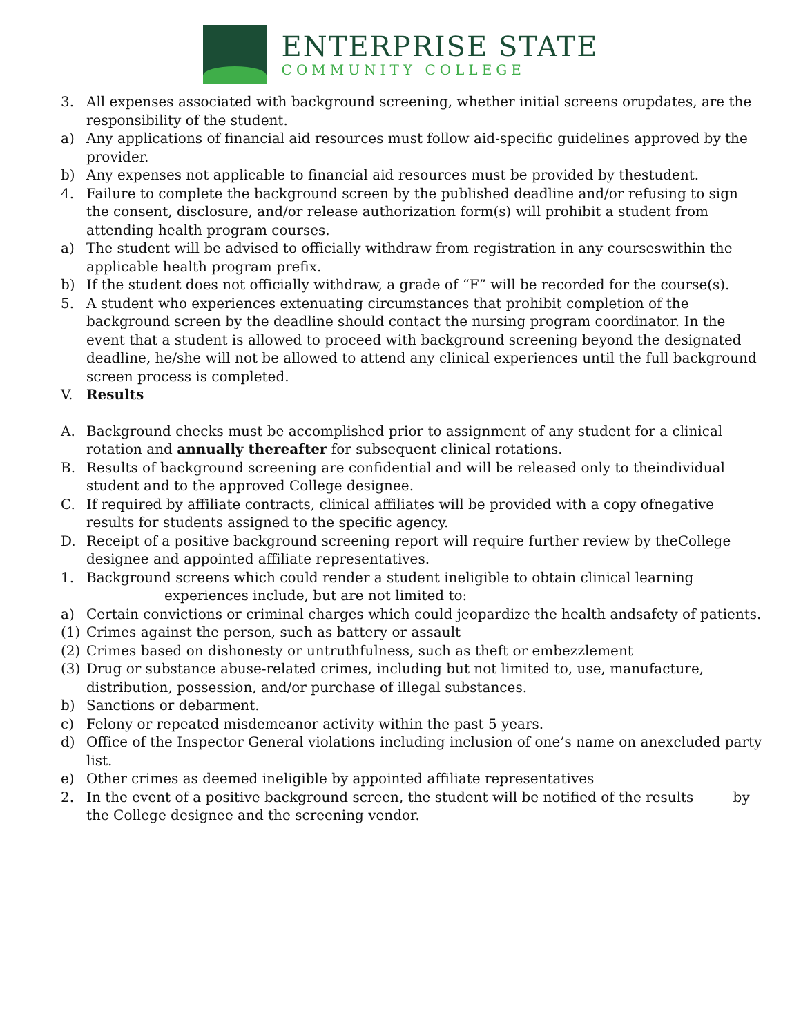ENTERPRISE STATE
COMMUNITY COLLEGE
3. All expenses associated with background screening, whether initial screens orupdates, are the responsibility of the student.
a) Any applications of financial aid resources must follow aid-specific guidelines approved by the provider.
b) Any expenses not applicable to financial aid resources must be provided by thestudent.
4. Failure to complete the background screen by the published deadline and/or refusing to sign the consent, disclosure, and/or release authorization form(s) will prohibit a student from attending health program courses.
a) The student will be advised to officially withdraw from registration in any courseswithin the applicable health program prefix.
b) If the student does not officially withdraw, a grade of “F” will be recorded for the course(s).
5. A student who experiences extenuating circumstances that prohibit completion of the background screen by the deadline should contact the nursing program coordinator. In the event that a student is allowed to proceed with background screening beyond the designated deadline, he/she will not be allowed to attend any clinical experiences until the full background screen process is completed.
V. Results
A. Background checks must be accomplished prior to assignment of any student for a clinical rotation and annually thereafter for subsequent clinical rotations.
B. Results of background screening are confidential and will be released only to theindividual student and to the approved College designee.
C. If required by affiliate contracts, clinical affiliates will be provided with a copy ofnegative results for students assigned to the specific agency.
D. Receipt of a positive background screening report will require further review by theCollege designee and appointed affiliate representatives.
1. Background screens which could render a student ineligible to obtain clinical learning
experiences include, but are not limited to:
a) Certain convictions or criminal charges which could jeopardize the health andsafety of patients.
(1) Crimes against the person, such as battery or assault
(2) Crimes based on dishonesty or untruthfulness, such as theft or embezzlement
(3) Drug or substance abuse-related crimes, including but not limited to, use, manufacture, distribution, possession, and/or purchase of illegal substances.
b) Sanctions or debarment.
c) Felony or repeated misdemeanor activity within the past 5 years.
d) Office of the Inspector General violations including inclusion of one’s name on anexcluded party list.
e) Other crimes as deemed ineligible by appointed affiliate representatives
2. In the event of a positive background screen, the student will be notified of the results by the College designee and the screening vendor.